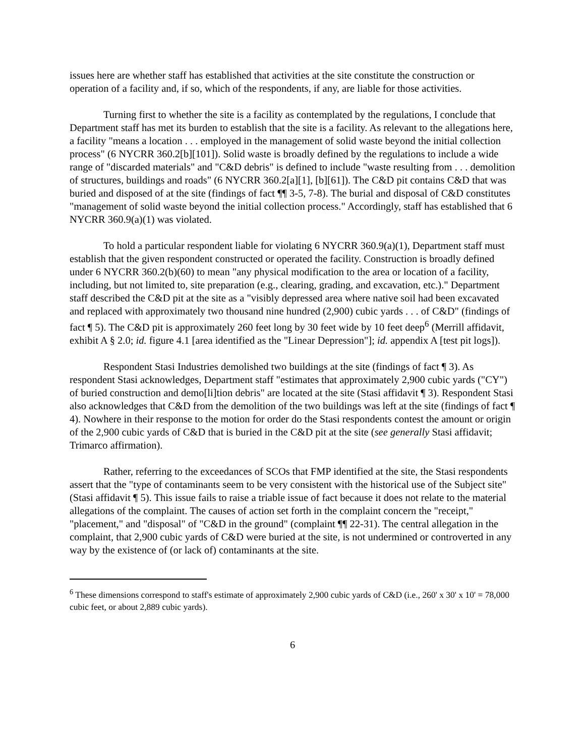issues here are whether staff has established that activities at the site constitute the construction or operation of a facility and, if so, which of the respondents, if any, are liable for those activities.
Turning first to whether the site is a facility as contemplated by the regulations, I conclude that Department staff has met its burden to establish that the site is a facility. As relevant to the allegations here, a facility "means a location . . . employed in the management of solid waste beyond the initial collection process" (6 NYCRR 360.2[b][101]). Solid waste is broadly defined by the regulations to include a wide range of "discarded materials" and "C&D debris" is defined to include "waste resulting from . . . demolition of structures, buildings and roads" (6 NYCRR 360.2[a][1], [b][61]). The C&D pit contains C&D that was buried and disposed of at the site (findings of fact ¶¶ 3-5, 7-8). The burial and disposal of C&D constitutes "management of solid waste beyond the initial collection process." Accordingly, staff has established that 6 NYCRR 360.9(a)(1) was violated.
To hold a particular respondent liable for violating 6 NYCRR 360.9(a)(1), Department staff must establish that the given respondent constructed or operated the facility. Construction is broadly defined under 6 NYCRR 360.2(b)(60) to mean "any physical modification to the area or location of a facility, including, but not limited to, site preparation (e.g., clearing, grading, and excavation, etc.)." Department staff described the C&D pit at the site as a "visibly depressed area where native soil had been excavated and replaced with approximately two thousand nine hundred (2,900) cubic yards . . . of C&D" (findings of fact ¶ 5). The C&D pit is approximately 260 feet long by 30 feet wide by 10 feet deep<sup>6</sup> (Merrill affidavit, exhibit A § 2.0; id. figure 4.1 [area identified as the "Linear Depression"]; id. appendix A [test pit logs]).
Respondent Stasi Industries demolished two buildings at the site (findings of fact ¶ 3). As respondent Stasi acknowledges, Department staff "estimates that approximately 2,900 cubic yards ("CY") of buried construction and demo[li]tion debris" are located at the site (Stasi affidavit ¶ 3). Respondent Stasi also acknowledges that C&D from the demolition of the two buildings was left at the site (findings of fact ¶ 4). Nowhere in their response to the motion for order do the Stasi respondents contest the amount or origin of the 2,900 cubic yards of C&D that is buried in the C&D pit at the site (see generally Stasi affidavit; Trimarco affirmation).
Rather, referring to the exceedances of SCOs that FMP identified at the site, the Stasi respondents assert that the "type of contaminants seem to be very consistent with the historical use of the Subject site" (Stasi affidavit ¶ 5). This issue fails to raise a triable issue of fact because it does not relate to the material allegations of the complaint. The causes of action set forth in the complaint concern the "receipt," "placement," and "disposal" of "C&D in the ground" (complaint ¶¶ 22-31). The central allegation in the complaint, that 2,900 cubic yards of C&D were buried at the site, is not undermined or controverted in any way by the existence of (or lack of) contaminants at the site.
<sup>6</sup> These dimensions correspond to staff's estimate of approximately 2,900 cubic yards of C&D (i.e., 260' x 30' x 10' = 78,000 cubic feet, or about 2,889 cubic yards).
6